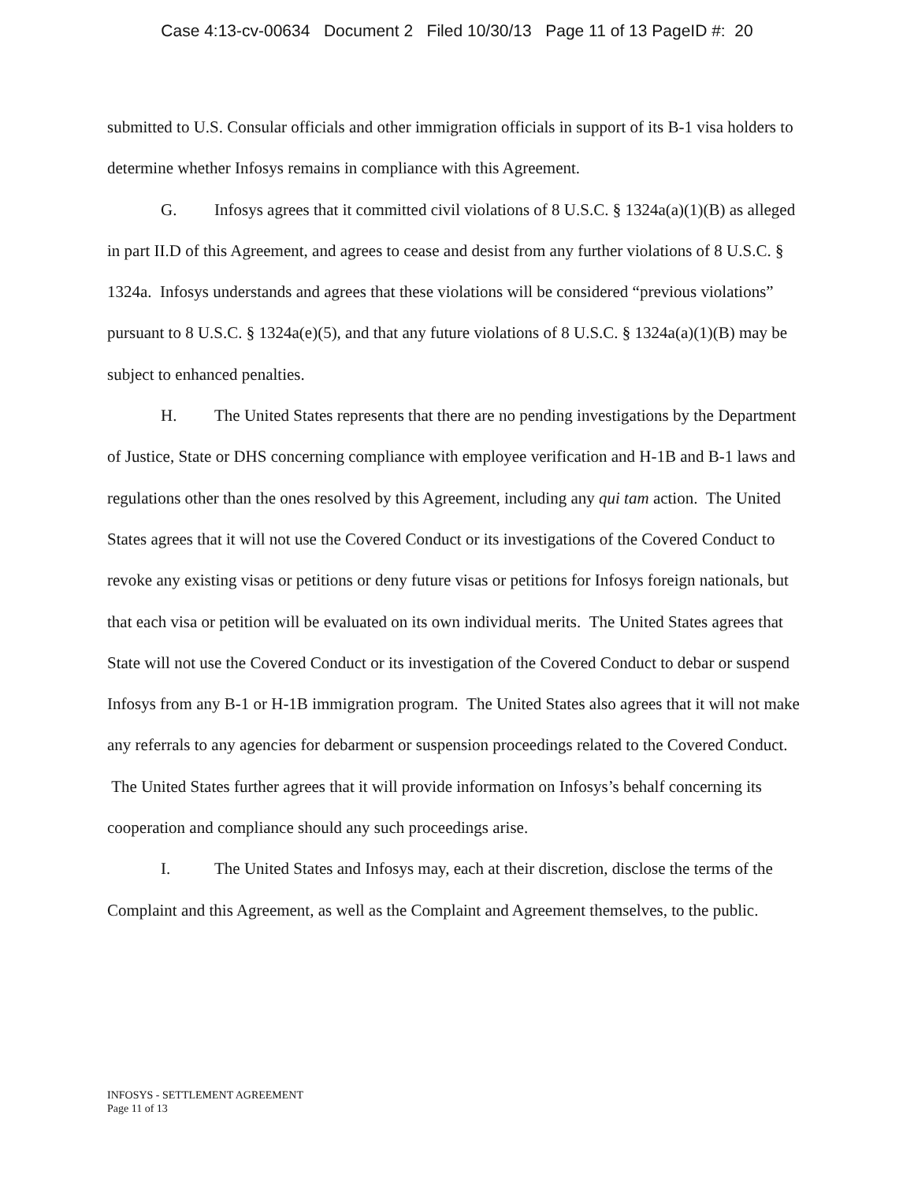Case 4:13-cv-00634 Document 2 Filed 10/30/13 Page 11 of 13 PageID #: 20
submitted to U.S. Consular officials and other immigration officials in support of its B-1 visa holders to determine whether Infosys remains in compliance with this Agreement.
G. Infosys agrees that it committed civil violations of 8 U.S.C. § 1324a(a)(1)(B) as alleged in part II.D of this Agreement, and agrees to cease and desist from any further violations of 8 U.S.C. § 1324a. Infosys understands and agrees that these violations will be considered “previous violations” pursuant to 8 U.S.C. § 1324a(e)(5), and that any future violations of 8 U.S.C. § 1324a(a)(1)(B) may be subject to enhanced penalties.
H. The United States represents that there are no pending investigations by the Department of Justice, State or DHS concerning compliance with employee verification and H-1B and B-1 laws and regulations other than the ones resolved by this Agreement, including any qui tam action. The United States agrees that it will not use the Covered Conduct or its investigations of the Covered Conduct to revoke any existing visas or petitions or deny future visas or petitions for Infosys foreign nationals, but that each visa or petition will be evaluated on its own individual merits. The United States agrees that State will not use the Covered Conduct or its investigation of the Covered Conduct to debar or suspend Infosys from any B-1 or H-1B immigration program. The United States also agrees that it will not make any referrals to any agencies for debarment or suspension proceedings related to the Covered Conduct. The United States further agrees that it will provide information on Infosys’s behalf concerning its cooperation and compliance should any such proceedings arise.
I. The United States and Infosys may, each at their discretion, disclose the terms of the Complaint and this Agreement, as well as the Complaint and Agreement themselves, to the public.
INFOSYS - SETTLEMENT AGREEMENT
Page 11 of 13